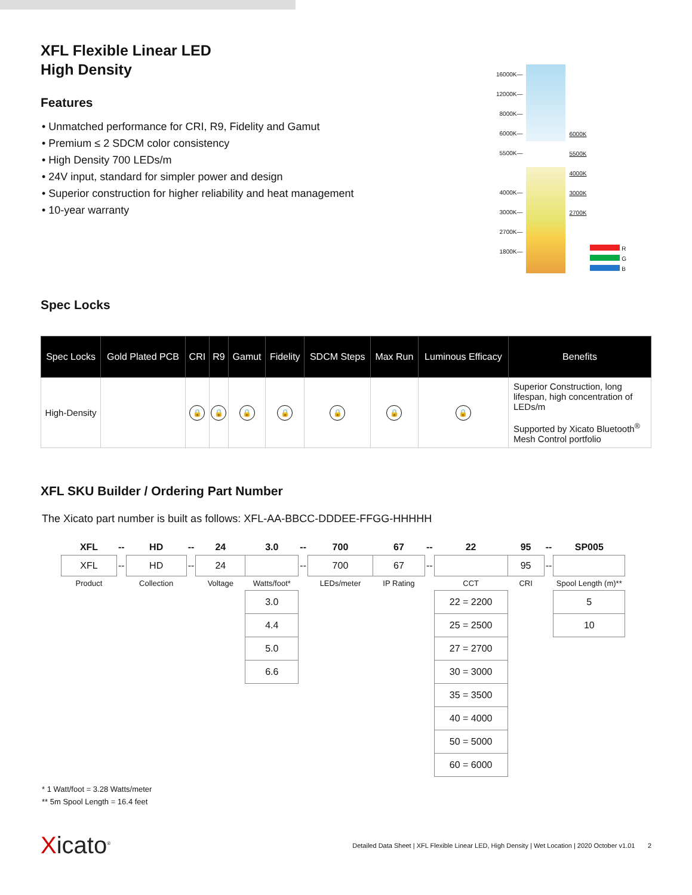XFL Flexible Linear LED
High Density
Features
• Unmatched performance for CRI, R9, Fidelity and Gamut
• Premium ≤ 2 SDCM color consistency
• High Density 700 LEDs/m
• 24V input, standard for simpler power and design
• Superior construction for higher reliability and heat management
• 10-year warranty
16000K—
12000K—
8000K—
6000K—
5500K—
4000K—
3000K—
2700K—
1800K—
6000K
5500K
4000K
3000K
2700K
R
G
B
Spec Locks
| Spec Locks | Gold Plated PCB | CRI | R9 | Gamut | Fidelity | SDCM Steps | Max Run | Luminous Efficacy | Benefits |
| --- | --- | --- | --- | --- | --- | --- | --- | --- | --- |
| High-Density | | 🔒 | 🔒 | 🔒 | 🔒 | 🔒 | 🔒 | 🔒 | Superior Construction, long lifespan, high concentration of LEDs/m Supported by Xicato Bluetooth<sup>®</sup> Mesh Control portfolio |
XFL SKU Builder / Ordering Part Number
The Xicato part number is built as follows: XFL-AA-BBCC-DDDEE-FFGG-HHHHH
| XFL | -- | HD | -- | 24 | 3.0 | -- | 700 | 67 | -- | 22 | 95 | -- | SP005 |
| XFL | -- | HD | -- | 24 | | -- | 700 | 67 | -- | | 95 | -- | |
| Product | | Collection | | Voltage | Watts/foot* | | LEDs/meter | IP Rating | | CCT | CRI | | Spool Length (m)** |
| | | | | | 3.0 | | | | | 22 = 2200 | | | 5 |
| | | | | | 4.4 | | | | | 25 = 2500 | | | 10 |
| | | | | | 5.0 | | | | | 27 = 2700 | | | |
| | | | | | 6.6 | | | | | 30 = 3000 | | | |
| | | | | | | | | | | 35 = 3500 | | | |
| | | | | | | | | | | 40 = 4000 | | | |
| | | | | | | | | | | 50 = 5000 | | | |
| | | | | | | | | | | 60 = 6000 | | | |
* 1 Watt/foot = 3.28 Watts/meter
** 5m Spool Length = 16.4 feet
Xicato<sup>®</sup>
Detailed Data Sheet | XFL Flexible Linear LED, High Density | Wet Location | 2020 October v1.01 2